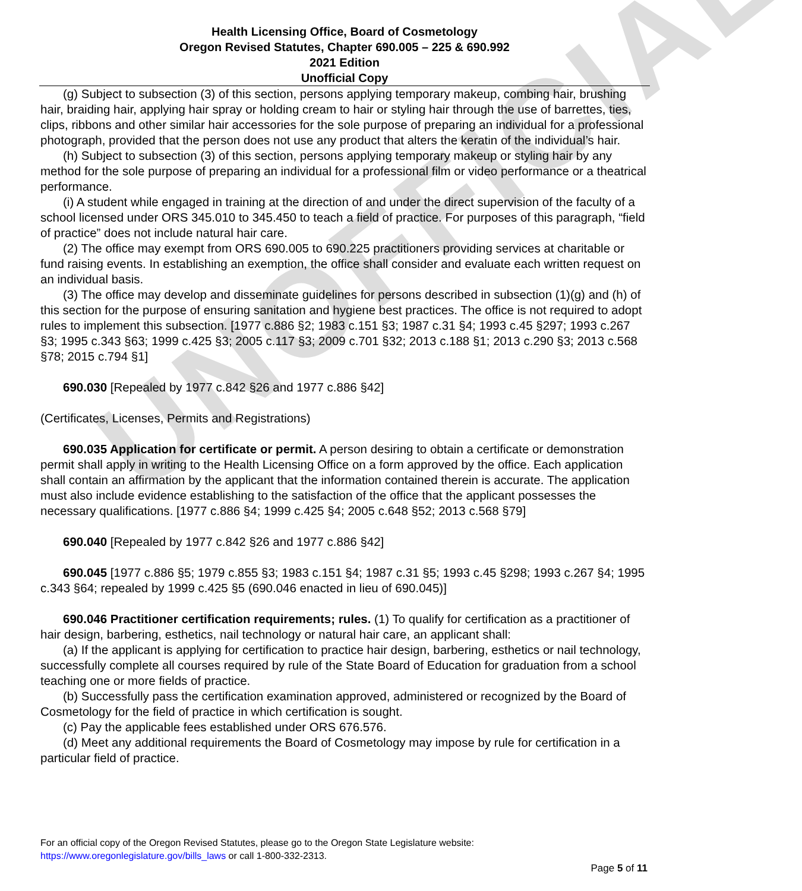UNOFFICIAL
Health Licensing Office, Board of Cosmetology
Oregon Revised Statutes, Chapter 690.005 – 225 & 690.992
2021 Edition
Unofficial Copy
(g) Subject to subsection (3) of this section, persons applying temporary makeup, combing hair, brushing hair, braiding hair, applying hair spray or holding cream to hair or styling hair through the use of barrettes, ties, clips, ribbons and other similar hair accessories for the sole purpose of preparing an individual for a professional photograph, provided that the person does not use any product that alters the keratin of the individual’s hair.
(h) Subject to subsection (3) of this section, persons applying temporary makeup or styling hair by any method for the sole purpose of preparing an individual for a professional film or video performance or a theatrical performance.
(i) A student while engaged in training at the direction of and under the direct supervision of the faculty of a school licensed under ORS 345.010 to 345.450 to teach a field of practice. For purposes of this paragraph, “field of practice” does not include natural hair care.
(2) The office may exempt from ORS 690.005 to 690.225 practitioners providing services at charitable or fund raising events. In establishing an exemption, the office shall consider and evaluate each written request on an individual basis.
(3) The office may develop and disseminate guidelines for persons described in subsection (1)(g) and (h) of this section for the purpose of ensuring sanitation and hygiene best practices. The office is not required to adopt rules to implement this subsection. [1977 c.886 §2; 1983 c.151 §3; 1987 c.31 §4; 1993 c.45 §297; 1993 c.267 §3; 1995 c.343 §63; 1999 c.425 §3; 2005 c.117 §3; 2009 c.701 §32; 2013 c.188 §1; 2013 c.290 §3; 2013 c.568 §78; 2015 c.794 §1]
690.030 [Repealed by 1977 c.842 §26 and 1977 c.886 §42]
(Certificates, Licenses, Permits and Registrations)
690.035 Application for certificate or permit. A person desiring to obtain a certificate or demonstration permit shall apply in writing to the Health Licensing Office on a form approved by the office. Each application shall contain an affirmation by the applicant that the information contained therein is accurate. The application must also include evidence establishing to the satisfaction of the office that the applicant possesses the necessary qualifications. [1977 c.886 §4; 1999 c.425 §4; 2005 c.648 §52; 2013 c.568 §79]
690.040 [Repealed by 1977 c.842 §26 and 1977 c.886 §42]
690.045 [1977 c.886 §5; 1979 c.855 §3; 1983 c.151 §4; 1987 c.31 §5; 1993 c.45 §298; 1993 c.267 §4; 1995 c.343 §64; repealed by 1999 c.425 §5 (690.046 enacted in lieu of 690.045)]
690.046 Practitioner certification requirements; rules. (1) To qualify for certification as a practitioner of hair design, barbering, esthetics, nail technology or natural hair care, an applicant shall:
(a) If the applicant is applying for certification to practice hair design, barbering, esthetics or nail technology, successfully complete all courses required by rule of the State Board of Education for graduation from a school teaching one or more fields of practice.
(b) Successfully pass the certification examination approved, administered or recognized by the Board of Cosmetology for the field of practice in which certification is sought.
(c) Pay the applicable fees established under ORS 676.576.
(d) Meet any additional requirements the Board of Cosmetology may impose by rule for certification in a particular field of practice.
For an official copy of the Oregon Revised Statutes, please go to the Oregon State Legislature website:
https://www.oregonlegislature.gov/bills_laws or call 1-800-332-2313.
Page 5 of 11